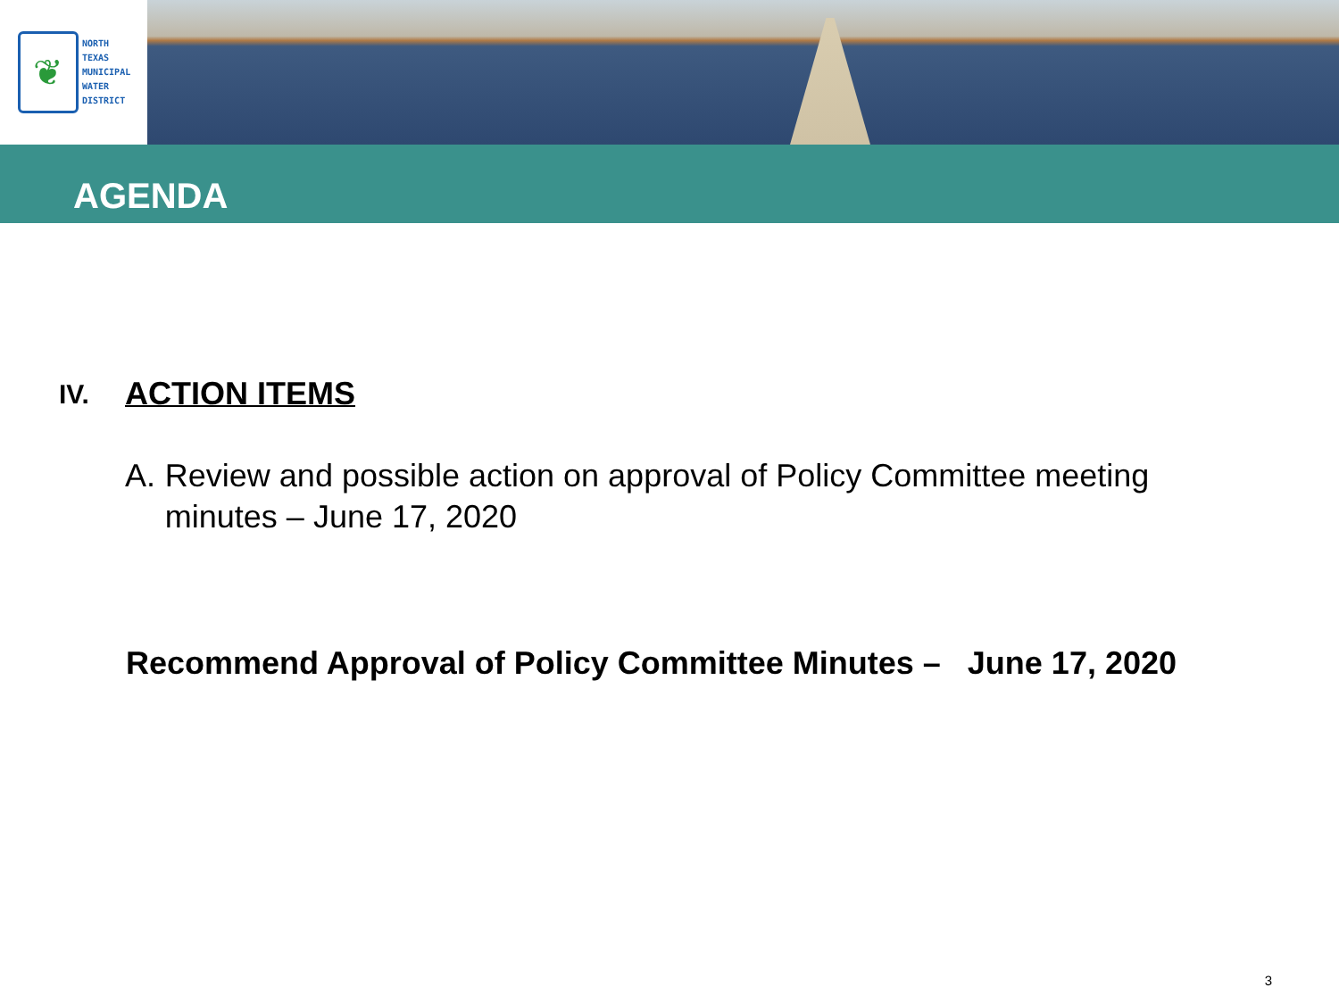❦
NORTH
TEXAS
MUNICIPAL
WATER
DISTRICT
AGENDA
IV. ACTION ITEMS
A. Review and possible action on approval of Policy Committee meeting minutes – June 17, 2020
Recommend Approval of Policy Committee Minutes – June 17, 2020
3